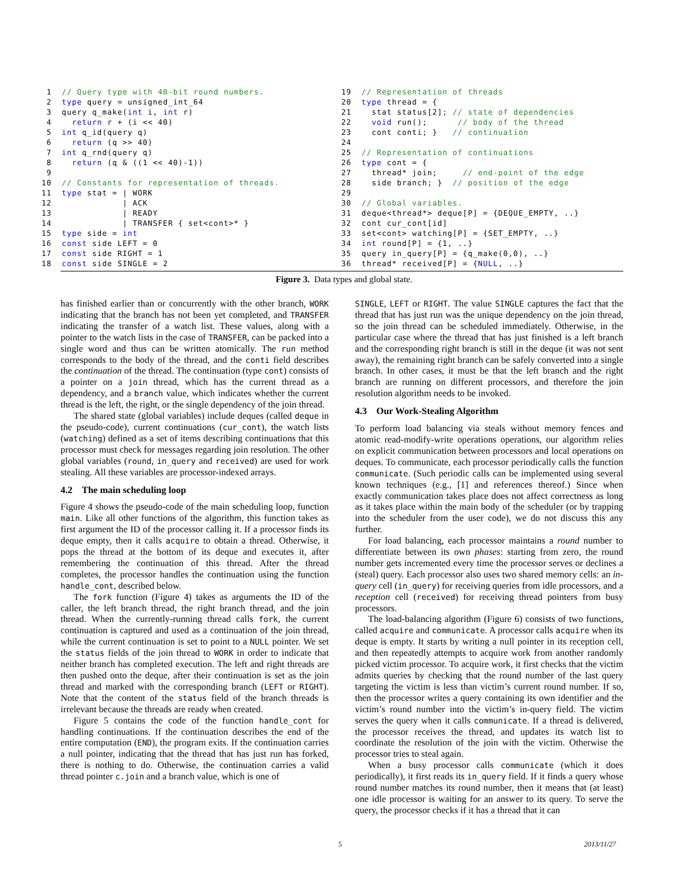1  // Query type with 40-bit round numbers.
 2  type query = unsigned_int_64
 3  query q_make(int i, int r)
 4    return r + (i << 40)
 5  int q_id(query q)
 6    return (q >> 40)
 7  int q_rnd(query q)
 8    return (q & ((1 << 40)-1))
 9
10  // Constants for representation of threads.
11  type stat = | WORK
12              | ACK
13              | READY
14              | TRANSFER { set<cont>* }
15  type side = int
16  const side LEFT = 0
17  const side RIGHT = 1
18  const side SINGLE = 2
19  // Representation of threads
20  type thread = {
21    stat status[2]; // state of dependencies
22    void run();      // body of the thread
23    cont conti; }   // continuation
24
25  // Representation of continuations
26  type cont = {
27    thread* join;     // end-point of the edge
28    side branch; }  // position of the edge
29
30  // Global variables.
31  deque<thread*> deque[P] = {DEQUE_EMPTY, ..}
32  cont cur_cont[id]
33  set<cont> watching[P] = {SET_EMPTY, ..}
34  int round[P] = {1, ..}
35  query in_query[P] = {q_make(0,0), ..}
36  thread* received[P] = {NULL, ..}
Figure 3. Data types and global state.
has finished earlier than or concurrently with the other branch, WORK indicating that the branch has not been yet completed, and TRANSFER indicating the transfer of a watch list. These values, along with a pointer to the watch lists in the case of TRANSFER, can be packed into a single word and thus can be written atomically. The run method corresponds to the body of the thread, and the conti field describes the continuation of the thread. The continuation (type cont) consists of a pointer on a join thread, which has the current thread as a dependency, and a branch value, which indicates whether the current thread is the left, the right, or the single dependency of the join thread.
The shared state (global variables) include deques (called deque in the pseudo-code), current continuations (cur_cont), the watch lists (watching) defined as a set of items describing continuations that this processor must check for messages regarding join resolution. The other global variables (round, in_query and received) are used for work stealing. All these variables are processor-indexed arrays.
4.2 The main scheduling loop
Figure 4 shows the pseudo-code of the main scheduling loop, function main. Like all other functions of the algorithm, this function takes as first argument the ID of the processor calling it. If a processor finds its deque empty, then it calls acquire to obtain a thread. Otherwise, it pops the thread at the bottom of its deque and executes it, after remembering the continuation of this thread. After the thread completes, the processor handles the continuation using the function handle_cont, described below.
The fork function (Figure 4) takes as arguments the ID of the caller, the left branch thread, the right branch thread, and the join thread. When the currently-running thread calls fork, the current continuation is captured and used as a continuation of the join thread, while the current continuation is set to point to a NULL pointer. We set the status fields of the join thread to WORK in order to indicate that neither branch has completed execution. The left and right threads are then pushed onto the deque, after their continuation is set as the join thread and marked with the corresponding branch (LEFT or RIGHT). Note that the content of the status field of the branch threads is irrelevant because the threads are ready when created.
Figure 5 contains the code of the function handle_cont for handling continuations. If the continuation describes the end of the entire computation (END), the program exits. If the continuation carries a null pointer, indicating that the thread that has just run has forked, there is nothing to do. Otherwise, the continuation carries a valid thread pointer c.join and a branch value, which is one of
SINGLE, LEFT or RIGHT. The value SINGLE captures the fact that the thread that has just run was the unique dependency on the join thread, so the join thread can be scheduled immediately. Otherwise, in the particular case where the thread that has just finished is a left branch and the corresponding right branch is still in the deque (it was not sent away), the remaining right branch can be safely converted into a single branch. In other cases, it must be that the left branch and the right branch are running on different processors, and therefore the join resolution algorithm needs to be invoked.
4.3 Our Work-Stealing Algorithm
To perform load balancing via steals without memory fences and atomic read-modify-write operations operations, our algorithm relies on explicit communication between processors and local operations on deques. To communicate, each processor periodically calls the function communicate. (Such periodic calls can be implemented using several known techniques (e.g., [1] and references thereof.) Since when exactly communication takes place does not affect correctness as long as it takes place within the main body of the scheduler (or by trapping into the scheduler from the user code), we do not discuss this any further.
For load balancing, each processor maintains a round number to differentiate between its own phases: starting from zero, the round number gets incremented every time the processor serves or declines a (steal) query. Each processor also uses two shared memory cells: an in-query cell (in_query) for receiving queries from idle processors, and a reception cell (received) for receiving thread pointers from busy processors.
The load-balancing algorithm (Figure 6) consists of two functions, called acquire and communicate. A processor calls acquire when its deque is empty. It starts by writing a null pointer in its reception cell, and then repeatedly attempts to acquire work from another randomly picked victim processor. To acquire work, it first checks that the victim admits queries by checking that the round number of the last query targeting the victim is less than victim’s current round number. If so, then the processor writes a query containing its own identifier and the victim’s round number into the victim’s in-query field. The victim serves the query when it calls communicate. If a thread is delivered, the processor receives the thread, and updates its watch list to coordinate the resolution of the join with the victim. Otherwise the processor tries to steal again.
When a busy processor calls communicate (which it does periodically), it first reads its in_query field. If it finds a query whose round number matches its round number, then it means that (at least) one idle processor is waiting for an answer to its query. To serve the query, the processor checks if it has a thread that it can
5 2013/11/27